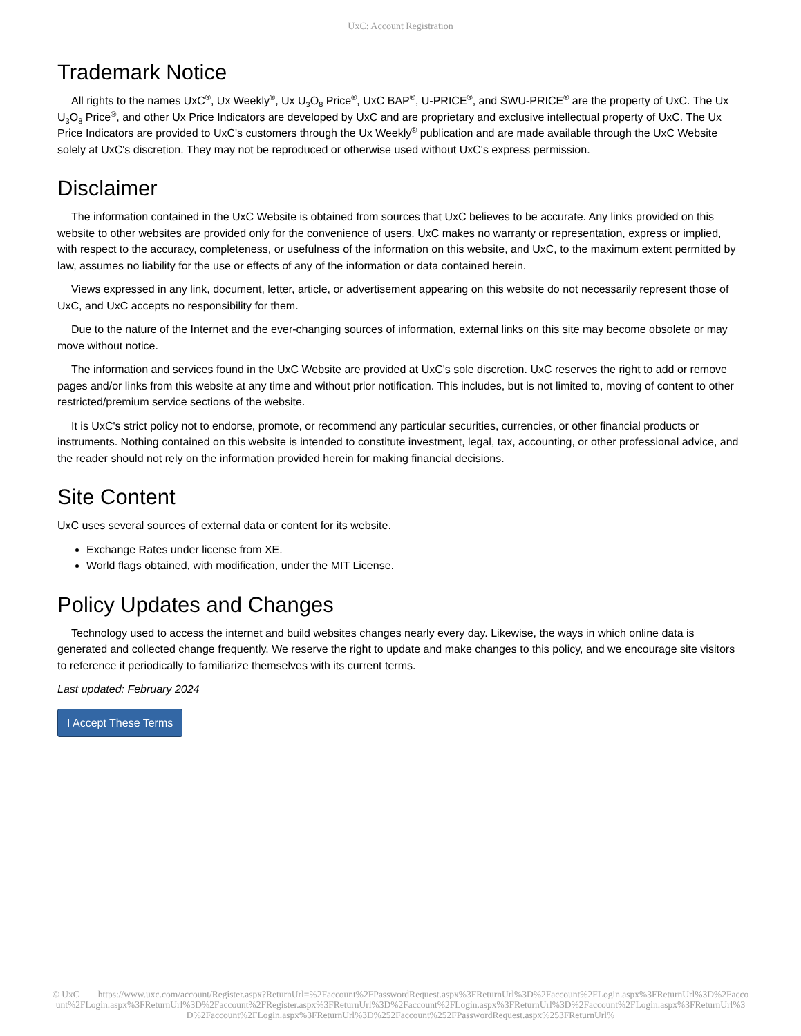UxC: Account Registration
Trademark Notice
All rights to the names UxC<sup>®</sup>, Ux Weekly<sup>®</sup>, Ux U<sub>3</sub>O<sub>8</sub> Price<sup>®</sup>, UxC BAP<sup>®</sup>, U-PRICE<sup>®</sup>, and SWU-PRICE<sup>®</sup> are the property of UxC. The Ux U<sub>3</sub>O<sub>8</sub> Price<sup>®</sup>, and other Ux Price Indicators are developed by UxC and are proprietary and exclusive intellectual property of UxC. The Ux Price Indicators are provided to UxC's customers through the Ux Weekly<sup>®</sup> publication and are made available through the UxC Website solely at UxC's discretion. They may not be reproduced or otherwise used without UxC's express permission.
Disclaimer
The information contained in the UxC Website is obtained from sources that UxC believes to be accurate. Any links provided on this website to other websites are provided only for the convenience of users. UxC makes no warranty or representation, express or implied, with respect to the accuracy, completeness, or usefulness of the information on this website, and UxC, to the maximum extent permitted by law, assumes no liability for the use or effects of any of the information or data contained herein.
Views expressed in any link, document, letter, article, or advertisement appearing on this website do not necessarily represent those of UxC, and UxC accepts no responsibility for them.
Due to the nature of the Internet and the ever-changing sources of information, external links on this site may become obsolete or may move without notice.
The information and services found in the UxC Website are provided at UxC's sole discretion. UxC reserves the right to add or remove pages and/or links from this website at any time and without prior notification. This includes, but is not limited to, moving of content to other restricted/premium service sections of the website.
It is UxC's strict policy not to endorse, promote, or recommend any particular securities, currencies, or other financial products or instruments. Nothing contained on this website is intended to constitute investment, legal, tax, accounting, or other professional advice, and the reader should not rely on the information provided herein for making financial decisions.
Site Content
UxC uses several sources of external data or content for its website.
Exchange Rates under license from XE.
World flags obtained, with modification, under the MIT License.
Policy Updates and Changes
Technology used to access the internet and build websites changes nearly every day. Likewise, the ways in which online data is generated and collected change frequently. We reserve the right to update and make changes to this policy, and we encourage site visitors to reference it periodically to familiarize themselves with its current terms.
Last updated: February 2024
I Accept These Terms
© UxC https://www.uxc.com/account/Register.aspx?ReturnUrl=%2Faccount%2FPasswordRequest.aspx%3FReturnUrl%3D%2Faccount%2FLogin.aspx%3FReturnUrl%3D%2Faccount%2FLogin.aspx%3FReturnUrl%3D%2Faccount%2FRegister.aspx%3FReturnUrl%3D%2Faccount%2FLogin.aspx%3FReturnUrl%3D%2Faccount%2FLogin.aspx%3FReturnUrl%3D%2Faccount%2FLogin.aspx%3FReturnUrl%3D%252Faccount%252FPasswordRequest.aspx%253FReturnUrl%